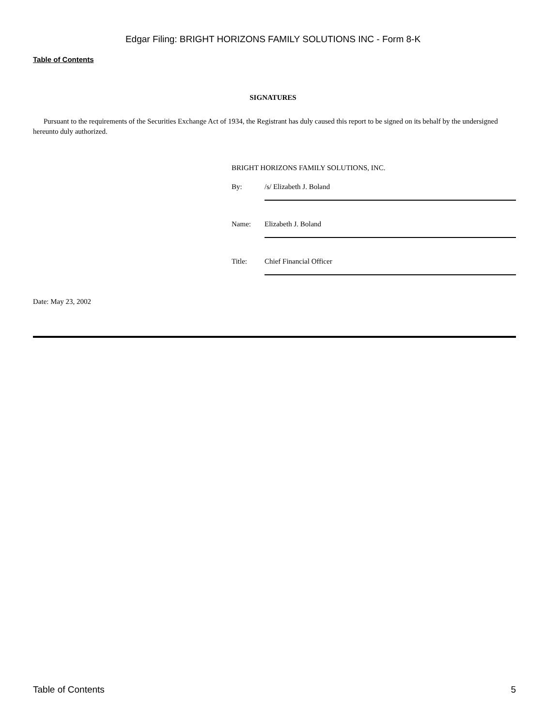Edgar Filing: BRIGHT HORIZONS FAMILY SOLUTIONS INC - Form 8-K
Table of Contents
SIGNATURES
Pursuant to the requirements of the Securities Exchange Act of 1934, the Registrant has duly caused this report to be signed on its behalf by the undersigned hereunto duly authorized.
BRIGHT HORIZONS FAMILY SOLUTIONS, INC.
By: /s/ Elizabeth J. Boland
Name: Elizabeth J. Boland
Title: Chief Financial Officer
Date: May 23, 2002
Table of Contents 5